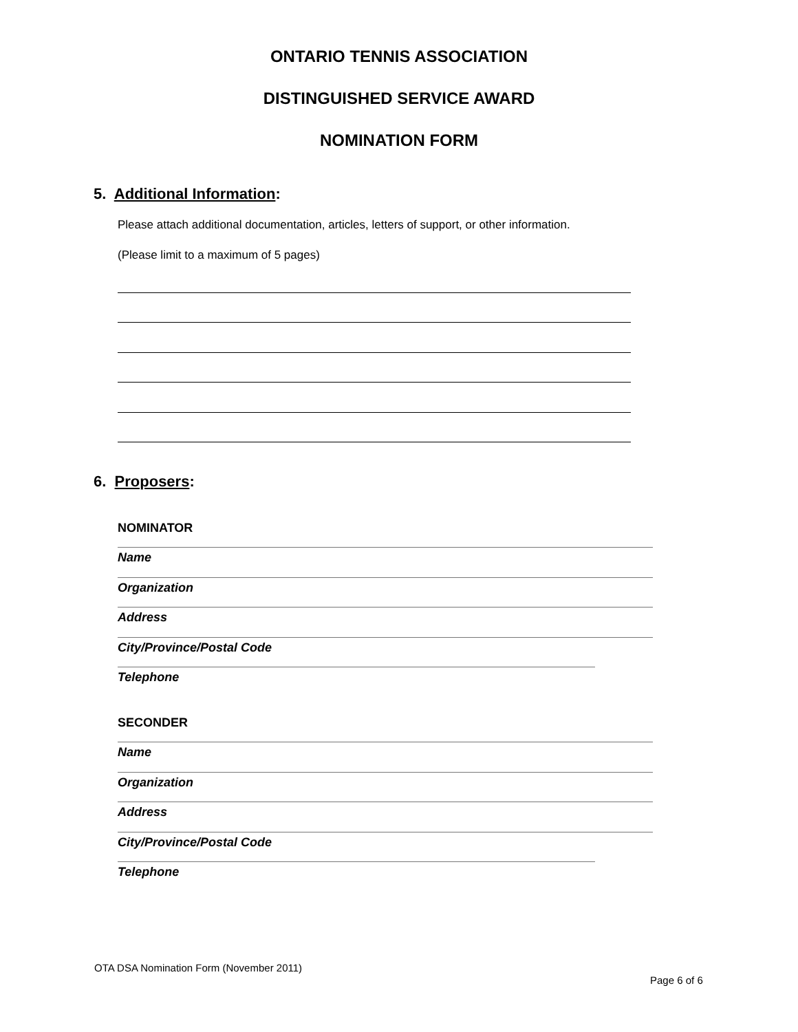ONTARIO TENNIS ASSOCIATION
DISTINGUISHED SERVICE AWARD
NOMINATION FORM
5. Additional Information:
Please attach additional documentation, articles, letters of support, or other information.
(Please limit to a maximum of 5 pages)
6. Proposers:
NOMINATOR
Name
Organization
Address
City/Province/Postal Code
Telephone
SECONDER
Name
Organization
Address
City/Province/Postal Code
Telephone
OTA DSA Nomination Form (November 2011)
Page 6 of 6